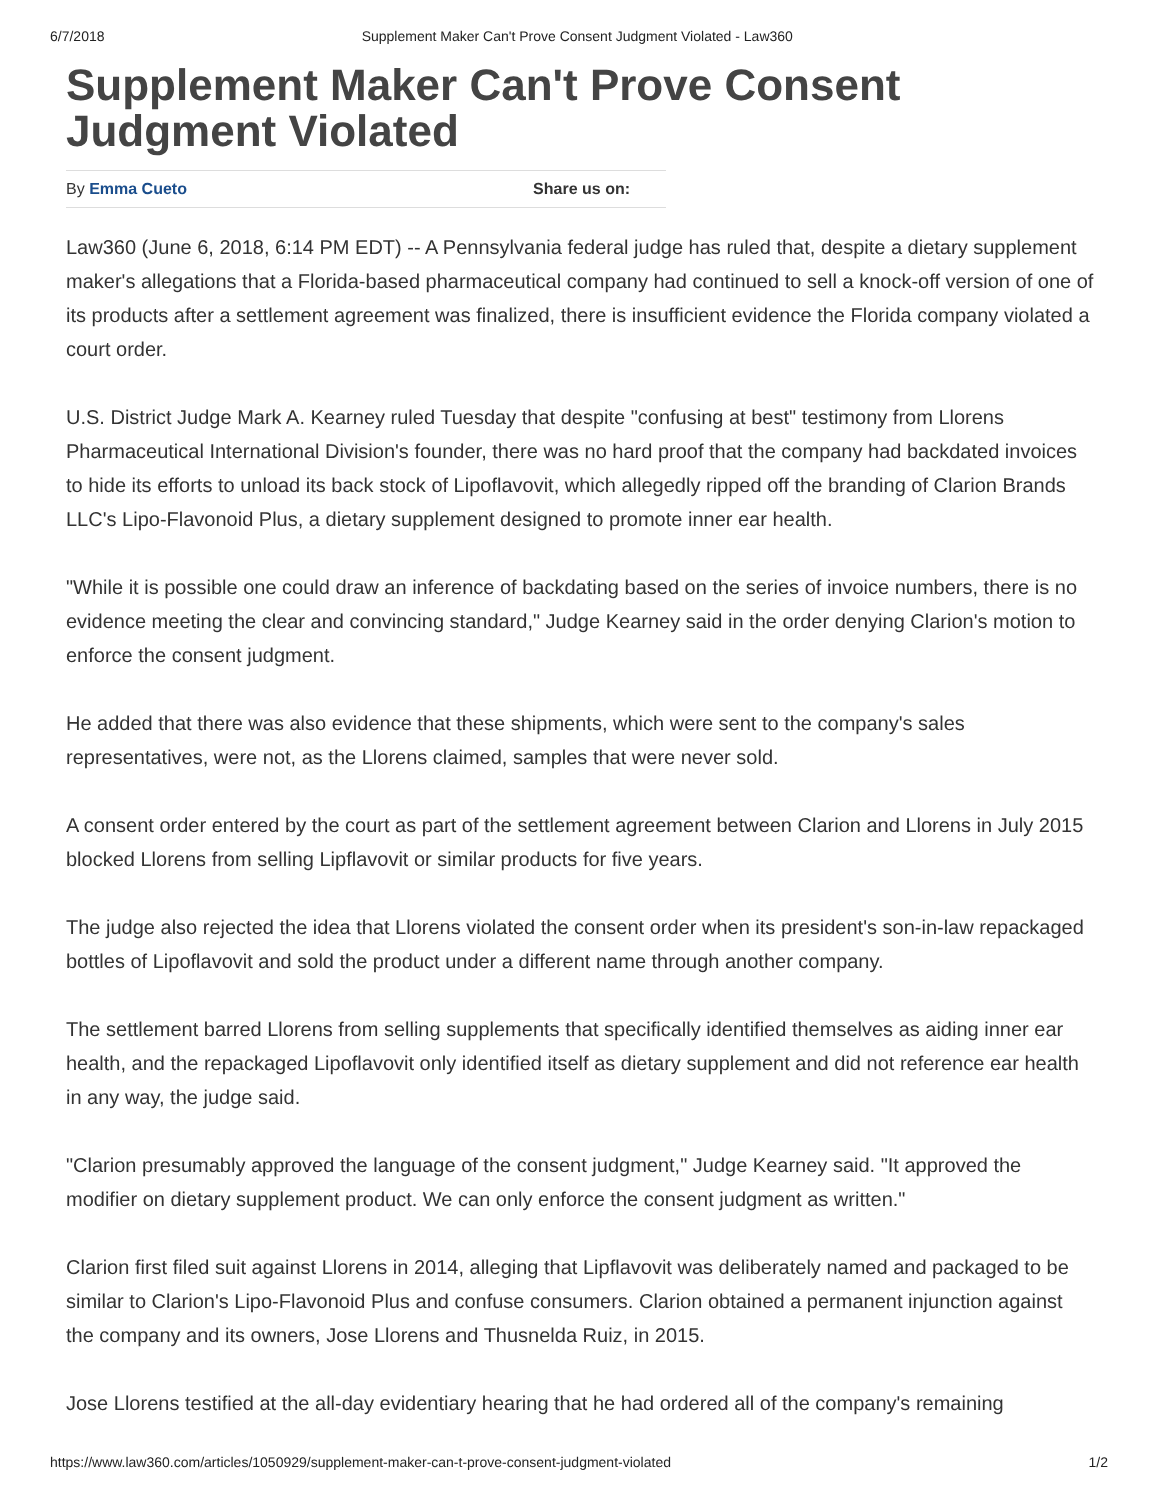6/7/2018 Supplement Maker Can't Prove Consent Judgment Violated - Law360
Supplement Maker Can't Prove Consent Judgment Violated
By Emma Cueto Share us on:
Law360 (June 6, 2018, 6:14 PM EDT) -- A Pennsylvania federal judge has ruled that, despite a dietary supplement maker's allegations that a Florida-based pharmaceutical company had continued to sell a knock-off version of one of its products after a settlement agreement was finalized, there is insufficient evidence the Florida company violated a court order.
U.S. District Judge Mark A. Kearney ruled Tuesday that despite "confusing at best" testimony from Llorens Pharmaceutical International Division's founder, there was no hard proof that the company had backdated invoices to hide its efforts to unload its back stock of Lipoflavovit, which allegedly ripped off the branding of Clarion Brands LLC's Lipo-Flavonoid Plus, a dietary supplement designed to promote inner ear health.
"While it is possible one could draw an inference of backdating based on the series of invoice numbers, there is no evidence meeting the clear and convincing standard," Judge Kearney said in the order denying Clarion's motion to enforce the consent judgment.
He added that there was also evidence that these shipments, which were sent to the company's sales representatives, were not, as the Llorens claimed, samples that were never sold.
A consent order entered by the court as part of the settlement agreement between Clarion and Llorens in July 2015 blocked Llorens from selling Lipflavovit or similar products for five years.
The judge also rejected the idea that Llorens violated the consent order when its president's son-in-law repackaged bottles of Lipoflavovit and sold the product under a different name through another company.
The settlement barred Llorens from selling supplements that specifically identified themselves as aiding inner ear health, and the repackaged Lipoflavovit only identified itself as dietary supplement and did not reference ear health in any way, the judge said.
"Clarion presumably approved the language of the consent judgment," Judge Kearney said. "It approved the modifier on dietary supplement product. We can only enforce the consent judgment as written."
Clarion first filed suit against Llorens in 2014, alleging that Lipflavovit was deliberately named and packaged to be similar to Clarion's Lipo-Flavonoid Plus and confuse consumers. Clarion obtained a permanent injunction against the company and its owners, Jose Llorens and Thusnelda Ruiz, in 2015.
Jose Llorens testified at the all-day evidentiary hearing that he had ordered all of the company's remaining
https://www.law360.com/articles/1050929/supplement-maker-can-t-prove-consent-judgment-violated 1/2